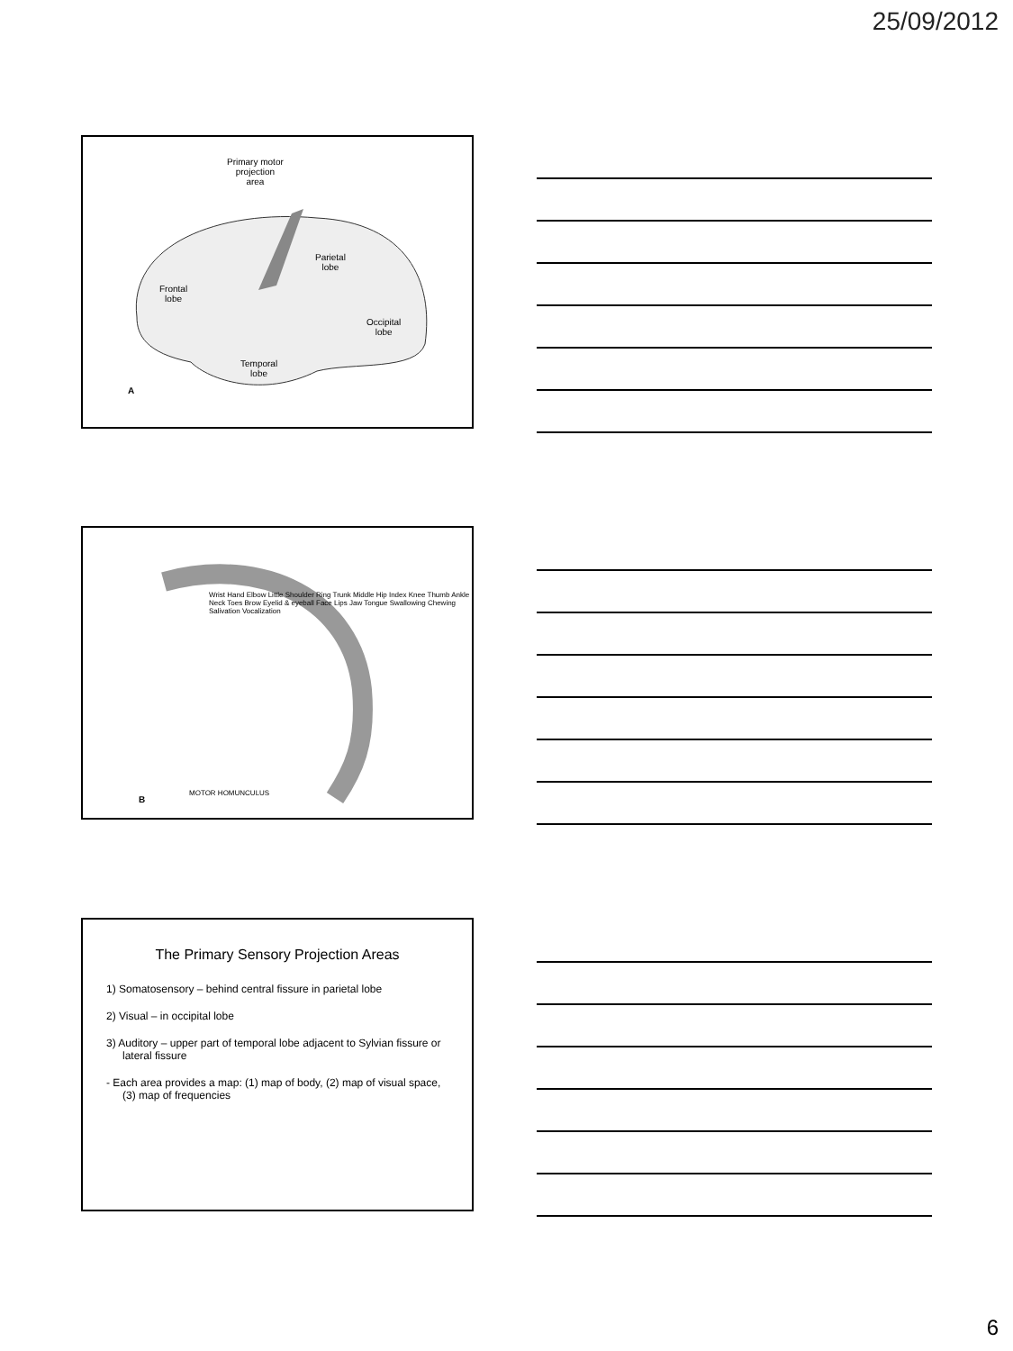25/09/2012
Primary motor
projection
area
Parietal
lobe
Frontal
lobe
Occipital
lobe
Temporal
lobe
A
Wrist Hand Elbow Little Shoulder Ring Trunk Middle Hip Index Knee Thumb Ankle Neck Toes Brow Eyelid & eyeball Face Lips Jaw Tongue Swallowing Chewing Salivation Vocalization
MOTOR HOMUNCULUS
B
The Primary Sensory Projection Areas
1) Somatosensory – behind central fissure in parietal lobe
2) Visual – in occipital lobe
3) Auditory – upper part of temporal lobe adjacent to Sylvian fissure or lateral fissure
- Each area provides a map: (1) map of body, (2) map of visual space, (3) map of frequencies
6